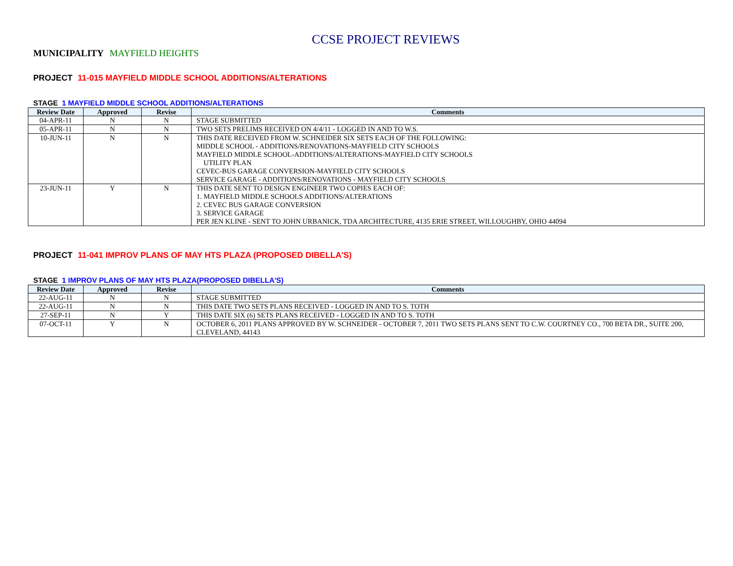CCSE PROJECT REVIEWS
MUNICIPALITY MAYFIELD HEIGHTS
PROJECT 11-015 MAYFIELD MIDDLE SCHOOL ADDITIONS/ALTERATIONS
STAGE 1 MAYFIELD MIDDLE SCHOOL ADDITIONS/ALTERATIONS
| Review Date | Approved | Revise | Comments |
| --- | --- | --- | --- |
| 04-APR-11 | N | N | STAGE SUBMITTED |
| 05-APR-11 | N | N | TWO SETS PRELIMS RECEIVED ON 4/4/11 - LOGGED IN AND TO W.S. |
| 10-JUN-11 | N | N | THIS DATE RECEIVED FROM W. SCHNEIDER SIX SETS EACH OF THE FOLLOWING: MIDDLE SCHOOL - ADDITIONS/RENOVATIONS-MAYFIELD CITY SCHOOLS MAYFIELD MIDDLE SCHOOL-ADDITIONS/ALTERATIONS-MAYFIELD CITY SCHOOLS UTILITY PLAN CEVEC-BUS GARAGE CONVERSION-MAYFIELD CITY SCHOOLS SERVICE GARAGE - ADDITIONS/RENOVATIONS - MAYFIELD CITY SCHOOLS |
| 23-JUN-11 | Y | N | THIS DATE SENT TO DESIGN ENGINEER TWO COPIES EACH OF: 1. MAYFIELD MIDDLE SCHOOLS ADDITIONS/ALTERATIONS 2. CEVEC BUS GARAGE CONVERSION 3. SERVICE GARAGE PER JEN KLINE - SENT TO JOHN URBANICK, TDA ARCHITECTURE, 4135 ERIE STREET, WILLOUGHBY, OHIO 44094 |
PROJECT 11-041 IMPROV PLANS OF MAY HTS PLAZA (PROPOSED DIBELLA'S)
STAGE 1 IMPROV PLANS OF MAY HTS PLAZA(PROPOSED DIBELLA'S)
| Review Date | Approved | Revise | Comments |
| --- | --- | --- | --- |
| 22-AUG-11 | N | N | STAGE SUBMITTED |
| 22-AUG-11 | N | N | THIS DATE TWO SETS PLANS RECEIVED - LOGGED IN AND TO S. TOTH |
| 27-SEP-11 | N | Y | THIS DATE SIX (6) SETS PLANS RECEIVED - LOGGED IN AND TO S. TOTH |
| 07-OCT-11 | Y | N | OCTOBER 6, 2011 PLANS APPROVED BY W. SCHNEIDER - OCTOBER 7, 2011 TWO SETS PLANS SENT TO C.W. COURTNEY CO., 700 BETA DR., SUITE 200, CLEVELAND, 44143 |